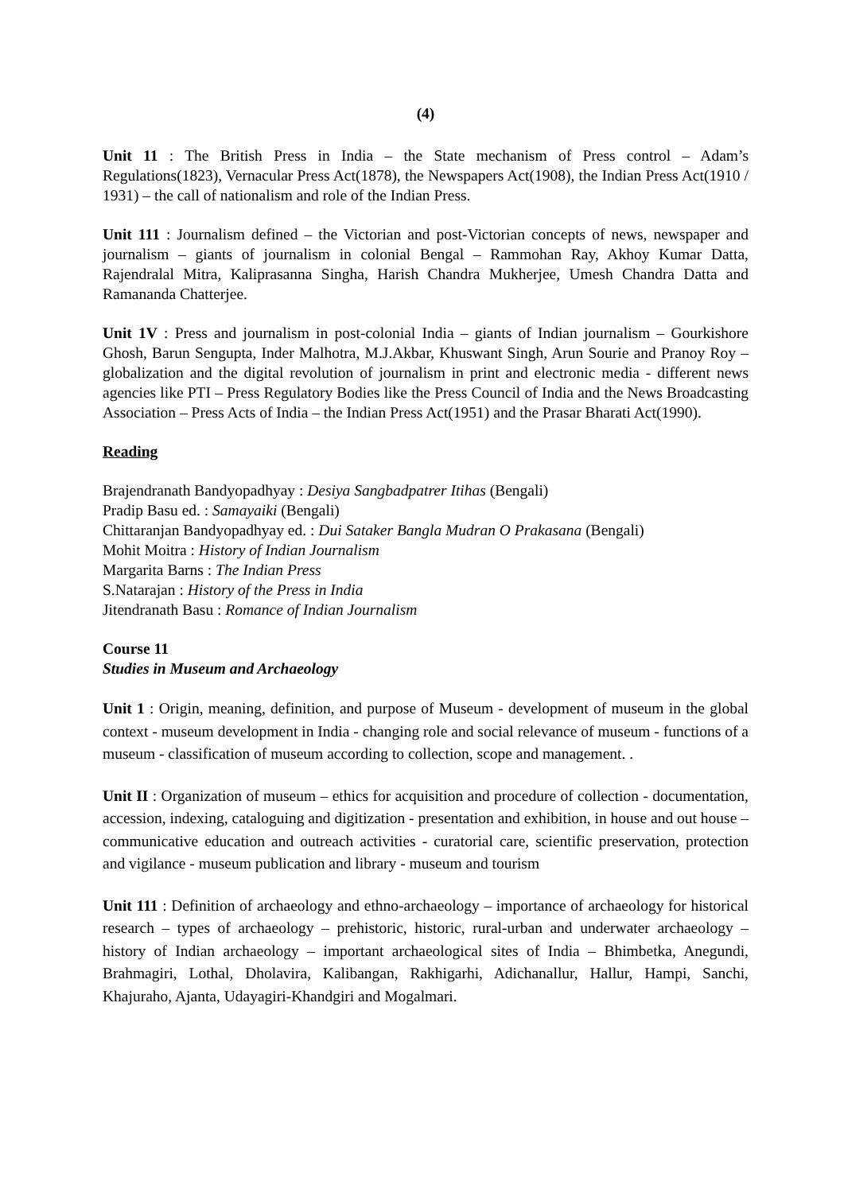(4)
Unit 11 : The British Press in India – the State mechanism of Press control – Adam’s Regulations(1823), Vernacular Press Act(1878), the Newspapers Act(1908), the Indian Press Act(1910 / 1931) – the call of nationalism and role of the Indian Press.
Unit 111 : Journalism defined – the Victorian and post-Victorian concepts of news, newspaper and journalism – giants of journalism in colonial Bengal – Rammohan Ray, Akhoy Kumar Datta, Rajendralal Mitra, Kaliprasanna Singha, Harish Chandra Mukherjee, Umesh Chandra Datta and Ramananda Chatterjee.
Unit 1V : Press and journalism in post-colonial India – giants of Indian journalism – Gourkishore Ghosh, Barun Sengupta, Inder Malhotra, M.J.Akbar, Khuswant Singh, Arun Sourie and Pranoy Roy – globalization and the digital revolution of journalism in print and electronic media - different news agencies like PTI – Press Regulatory Bodies like the Press Council of India and the News Broadcasting Association – Press Acts of India – the Indian Press Act(1951) and the Prasar Bharati Act(1990).
Reading
Brajendranath Bandyopadhyay : Desiya Sangbadpatrer Itihas (Bengali)
Pradip Basu ed. : Samayaiki (Bengali)
Chittaranjan Bandyopadhyay ed. : Dui Sataker Bangla Mudran O Prakasana (Bengali)
Mohit Moitra : History of Indian Journalism
Margarita Barns : The Indian Press
S.Natarajan : History of the Press in India
Jitendranath Basu : Romance of Indian Journalism
Course 11
Studies in Museum and Archaeology
Unit 1 : Origin, meaning, definition, and purpose of Museum - development of museum in the global context - museum development in India - changing role and social relevance of museum - functions of a museum - classification of museum according to collection, scope and management. .
Unit II : Organization of museum – ethics for acquisition and procedure of collection - documentation, accession, indexing, cataloguing and digitization - presentation and exhibition, in house and out house – communicative education and outreach activities - curatorial care, scientific preservation, protection and vigilance - museum publication and library - museum and tourism
Unit 111 : Definition of archaeology and ethno-archaeology – importance of archaeology for historical research – types of archaeology – prehistoric, historic, rural-urban and underwater archaeology – history of Indian archaeology – important archaeological sites of India – Bhimbetka, Anegundi, Brahmagiri, Lothal, Dholavira, Kalibangan, Rakhigarhi, Adichanallur, Hallur, Hampi, Sanchi, Khajuraho, Ajanta, Udayagiri-Khandgiri and Mogalmari.